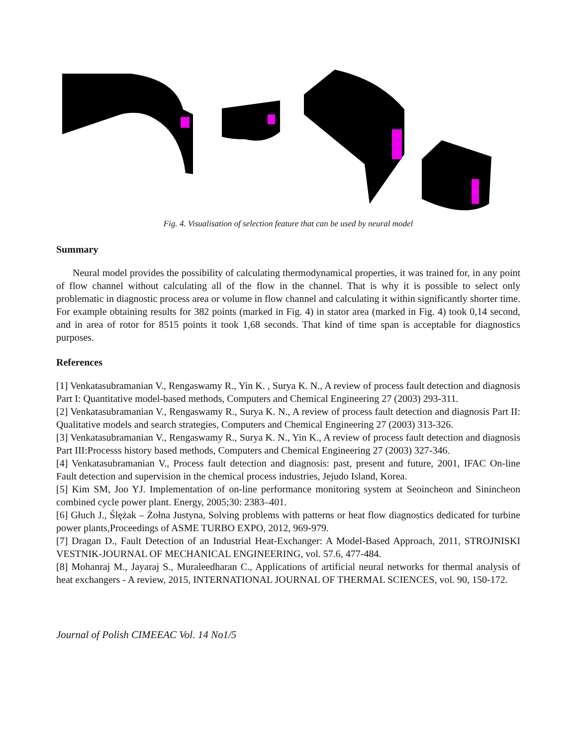Fig. 4. Visualisation of selection feature that can be used by neural model
Summary
Neural model provides the possibility of calculating thermodynamical properties, it was trained for, in any point of flow channel without calculating all of the flow in the channel. That is why it is possible to select only problematic in diagnostic process area or volume in flow channel and calculating it within significantly shorter time. For example obtaining results for 382 points (marked in Fig. 4) in stator area (marked in Fig. 4) took 0,14 second, and in area of rotor for 8515 points it took 1,68 seconds. That kind of time span is acceptable for diagnostics purposes.
References
[1] Venkatasubramanian V., Rengaswamy R., Yin K. , Surya K. N., A review of process fault detection and diagnosis Part I: Quantitative model-based methods, Computers and Chemical Engineering 27 (2003) 293-311.
[2] Venkatasubramanian V., Rengaswamy R., Surya K. N., A review of process fault detection and diagnosis Part II: Qualitative models and search strategies, Computers and Chemical Engineering 27 (2003) 313-326.
[3] Venkatasubramanian V., Rengaswamy R., Surya K. N., Yin K., A review of process fault detection and diagnosis Part III:Processs history based methods, Computers and Chemical Engineering 27 (2003) 327-346.
[4] Venkatasubramanian V., Process fault detection and diagnosis: past, present and future, 2001, IFAC On-line Fault detection and supervision in the chemical process industries, Jejudo Island, Korea.
[5] Kim SM, Joo YJ. Implementation of on-line performance monitoring system at Seoincheon and Sinincheon combined cycle power plant. Energy, 2005;30: 2383–401.
[6] Głuch J., Ślężak – Żołna Justyna, Solving problems with patterns or heat flow diagnostics dedicated for turbine power plants,Proceedings of ASME TURBO EXPO, 2012, 969-979.
[7] Dragan D., Fault Detection of an Industrial Heat-Exchanger: A Model-Based Approach, 2011, STROJNISKI VESTNIK-JOURNAL OF MECHANICAL ENGINEERING, vol. 57.6, 477-484.
[8] Mohanraj M., Jayaraj S., Muraleedharan C., Applications of artificial neural networks for thermal analysis of heat exchangers - A review, 2015, INTERNATIONAL JOURNAL OF THERMAL SCIENCES, vol. 90, 150-172.
Journal of Polish CIMEEAC Vol. 14 No1/5